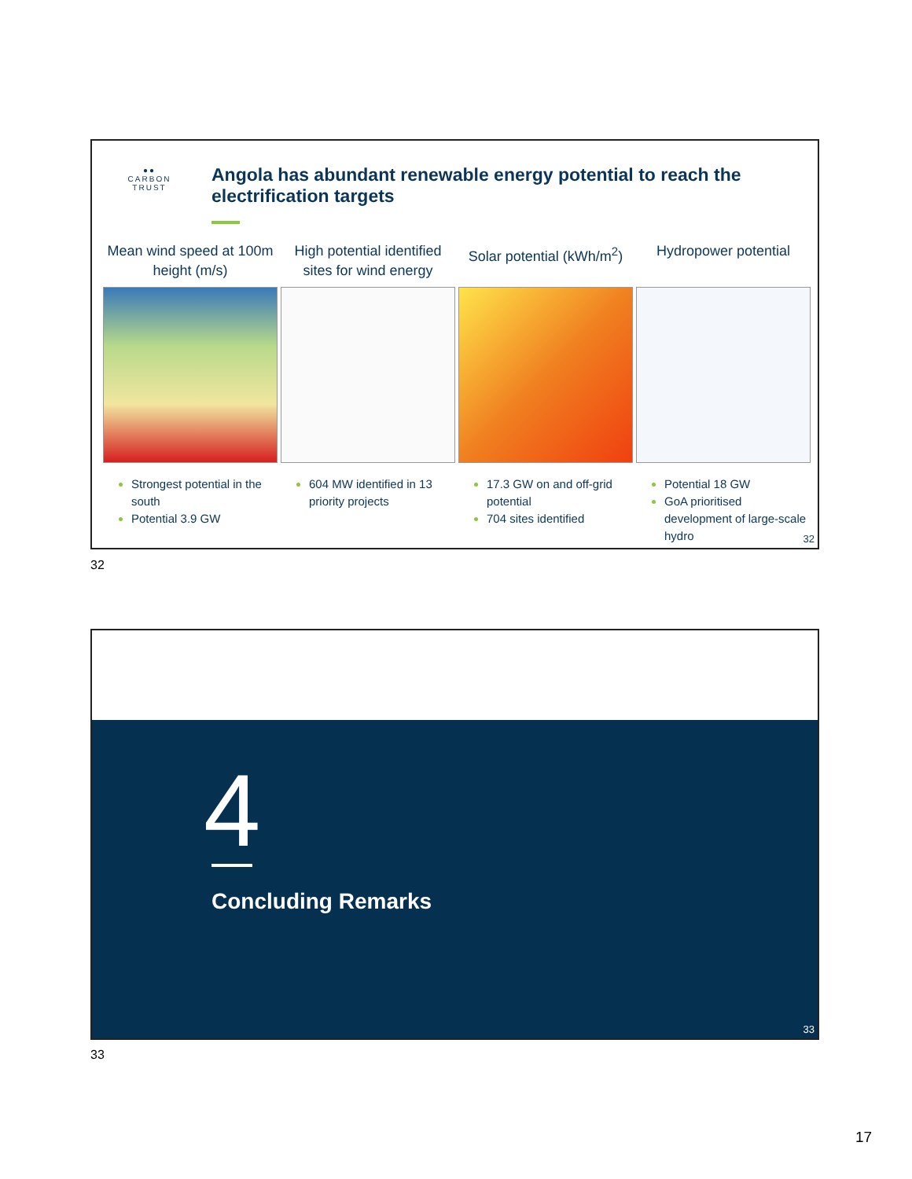●●
CARBON
TRUST
Angola has abundant renewable energy potential to reach the electrification targets
Mean wind speed at 100m height (m/s)
Strongest potential in the south
Potential 3.9 GW
High potential identified sites for wind energy
604 MW identified in 13 priority projects
Solar potential (kWh/m<sup>2</sup>)
17.3 GW on and off-grid potential
704 sites identified
Hydropower potential
Potential 18 GW
GoA prioritised development of large-scale hydro
32
32
4
Concluding Remarks
33
33
17